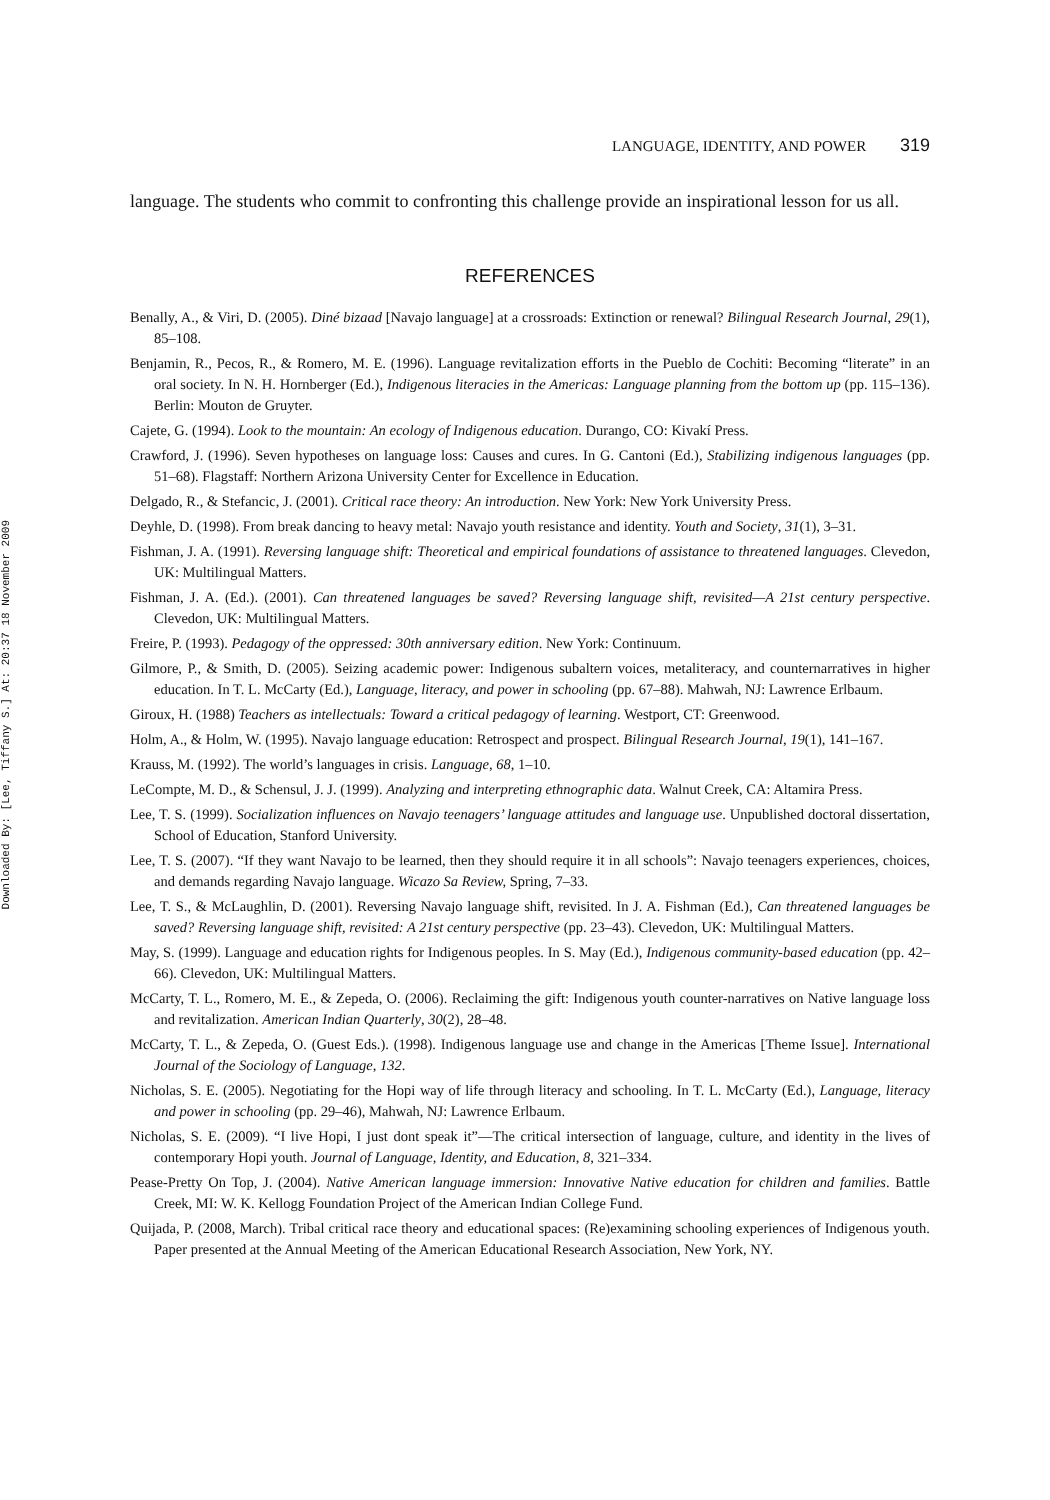Downloaded By: [Lee, Tiffany S.] At: 20:37 18 November 2009
LANGUAGE, IDENTITY, AND POWER 319
language. The students who commit to confronting this challenge provide an inspirational lesson for us all.
REFERENCES
Benally, A., & Viri, D. (2005). Diné bizaad [Navajo language] at a crossroads: Extinction or renewal? Bilingual Research Journal, 29(1), 85–108.
Benjamin, R., Pecos, R., & Romero, M. E. (1996). Language revitalization efforts in the Pueblo de Cochiti: Becoming “literate” in an oral society. In N. H. Hornberger (Ed.), Indigenous literacies in the Americas: Language planning from the bottom up (pp. 115–136). Berlin: Mouton de Gruyter.
Cajete, G. (1994). Look to the mountain: An ecology of Indigenous education. Durango, CO: Kivakí Press.
Crawford, J. (1996). Seven hypotheses on language loss: Causes and cures. In G. Cantoni (Ed.), Stabilizing indigenous languages (pp. 51–68). Flagstaff: Northern Arizona University Center for Excellence in Education.
Delgado, R., & Stefancic, J. (2001). Critical race theory: An introduction. New York: New York University Press.
Deyhle, D. (1998). From break dancing to heavy metal: Navajo youth resistance and identity. Youth and Society, 31(1), 3–31.
Fishman, J. A. (1991). Reversing language shift: Theoretical and empirical foundations of assistance to threatened languages. Clevedon, UK: Multilingual Matters.
Fishman, J. A. (Ed.). (2001). Can threatened languages be saved? Reversing language shift, revisited—A 21st century perspective. Clevedon, UK: Multilingual Matters.
Freire, P. (1993). Pedagogy of the oppressed: 30th anniversary edition. New York: Continuum.
Gilmore, P., & Smith, D. (2005). Seizing academic power: Indigenous subaltern voices, metaliteracy, and counternarratives in higher education. In T. L. McCarty (Ed.), Language, literacy, and power in schooling (pp. 67–88). Mahwah, NJ: Lawrence Erlbaum.
Giroux, H. (1988) Teachers as intellectuals: Toward a critical pedagogy of learning. Westport, CT: Greenwood.
Holm, A., & Holm, W. (1995). Navajo language education: Retrospect and prospect. Bilingual Research Journal, 19(1), 141–167.
Krauss, M. (1992). The world’s languages in crisis. Language, 68, 1–10.
LeCompte, M. D., & Schensul, J. J. (1999). Analyzing and interpreting ethnographic data. Walnut Creek, CA: Altamira Press.
Lee, T. S. (1999). Socialization influences on Navajo teenagers’ language attitudes and language use. Unpublished doctoral dissertation, School of Education, Stanford University.
Lee, T. S. (2007). “If they want Navajo to be learned, then they should require it in all schools”: Navajo teenagers experiences, choices, and demands regarding Navajo language. Wicazo Sa Review, Spring, 7–33.
Lee, T. S., & McLaughlin, D. (2001). Reversing Navajo language shift, revisited. In J. A. Fishman (Ed.), Can threatened languages be saved? Reversing language shift, revisited: A 21st century perspective (pp. 23–43). Clevedon, UK: Multilingual Matters.
May, S. (1999). Language and education rights for Indigenous peoples. In S. May (Ed.), Indigenous community-based education (pp. 42–66). Clevedon, UK: Multilingual Matters.
McCarty, T. L., Romero, M. E., & Zepeda, O. (2006). Reclaiming the gift: Indigenous youth counter-narratives on Native language loss and revitalization. American Indian Quarterly, 30(2), 28–48.
McCarty, T. L., & Zepeda, O. (Guest Eds.). (1998). Indigenous language use and change in the Americas [Theme Issue]. International Journal of the Sociology of Language, 132.
Nicholas, S. E. (2005). Negotiating for the Hopi way of life through literacy and schooling. In T. L. McCarty (Ed.), Language, literacy and power in schooling (pp. 29–46), Mahwah, NJ: Lawrence Erlbaum.
Nicholas, S. E. (2009). “I live Hopi, I just dont speak it”—The critical intersection of language, culture, and identity in the lives of contemporary Hopi youth. Journal of Language, Identity, and Education, 8, 321–334.
Pease-Pretty On Top, J. (2004). Native American language immersion: Innovative Native education for children and families. Battle Creek, MI: W. K. Kellogg Foundation Project of the American Indian College Fund.
Quijada, P. (2008, March). Tribal critical race theory and educational spaces: (Re)examining schooling experiences of Indigenous youth. Paper presented at the Annual Meeting of the American Educational Research Association, New York, NY.